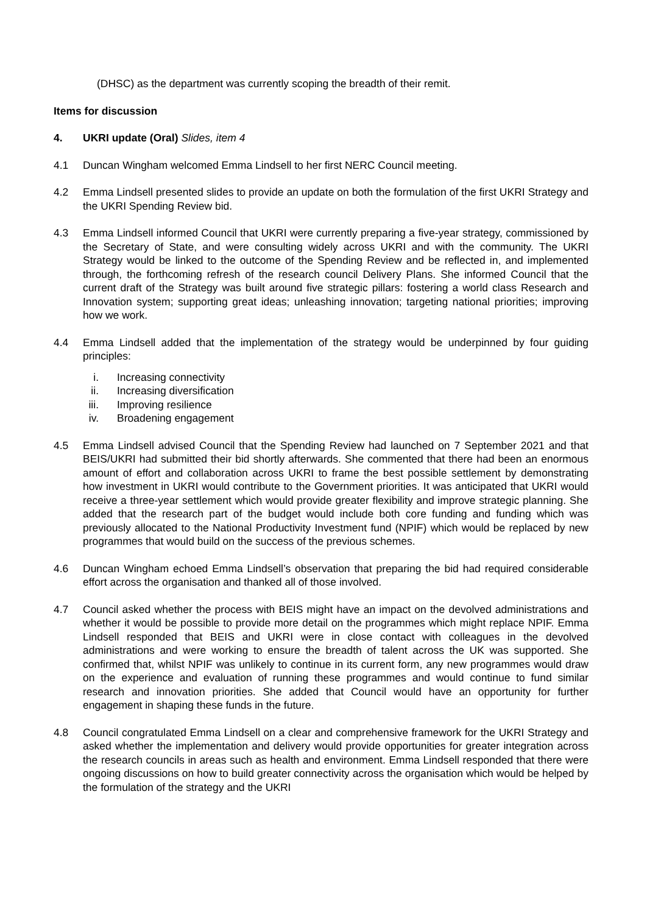(DHSC) as the department was currently scoping the breadth of their remit.
Items for discussion
4. UKRI update (Oral) Slides, item 4
4.1 Duncan Wingham welcomed Emma Lindsell to her first NERC Council meeting.
4.2 Emma Lindsell presented slides to provide an update on both the formulation of the first UKRI Strategy and the UKRI Spending Review bid.
4.3 Emma Lindsell informed Council that UKRI were currently preparing a five-year strategy, commissioned by the Secretary of State, and were consulting widely across UKRI and with the community. The UKRI Strategy would be linked to the outcome of the Spending Review and be reflected in, and implemented through, the forthcoming refresh of the research council Delivery Plans. She informed Council that the current draft of the Strategy was built around five strategic pillars: fostering a world class Research and Innovation system; supporting great ideas; unleashing innovation; targeting national priorities; improving how we work.
4.4 Emma Lindsell added that the implementation of the strategy would be underpinned by four guiding principles:
i. Increasing connectivity
ii. Increasing diversification
iii. Improving resilience
iv. Broadening engagement
4.5 Emma Lindsell advised Council that the Spending Review had launched on 7 September 2021 and that BEIS/UKRI had submitted their bid shortly afterwards. She commented that there had been an enormous amount of effort and collaboration across UKRI to frame the best possible settlement by demonstrating how investment in UKRI would contribute to the Government priorities. It was anticipated that UKRI would receive a three-year settlement which would provide greater flexibility and improve strategic planning. She added that the research part of the budget would include both core funding and funding which was previously allocated to the National Productivity Investment fund (NPIF) which would be replaced by new programmes that would build on the success of the previous schemes.
4.6 Duncan Wingham echoed Emma Lindsell’s observation that preparing the bid had required considerable effort across the organisation and thanked all of those involved.
4.7 Council asked whether the process with BEIS might have an impact on the devolved administrations and whether it would be possible to provide more detail on the programmes which might replace NPIF. Emma Lindsell responded that BEIS and UKRI were in close contact with colleagues in the devolved administrations and were working to ensure the breadth of talent across the UK was supported. She confirmed that, whilst NPIF was unlikely to continue in its current form, any new programmes would draw on the experience and evaluation of running these programmes and would continue to fund similar research and innovation priorities. She added that Council would have an opportunity for further engagement in shaping these funds in the future.
4.8 Council congratulated Emma Lindsell on a clear and comprehensive framework for the UKRI Strategy and asked whether the implementation and delivery would provide opportunities for greater integration across the research councils in areas such as health and environment. Emma Lindsell responded that there were ongoing discussions on how to build greater connectivity across the organisation which would be helped by the formulation of the strategy and the UKRI